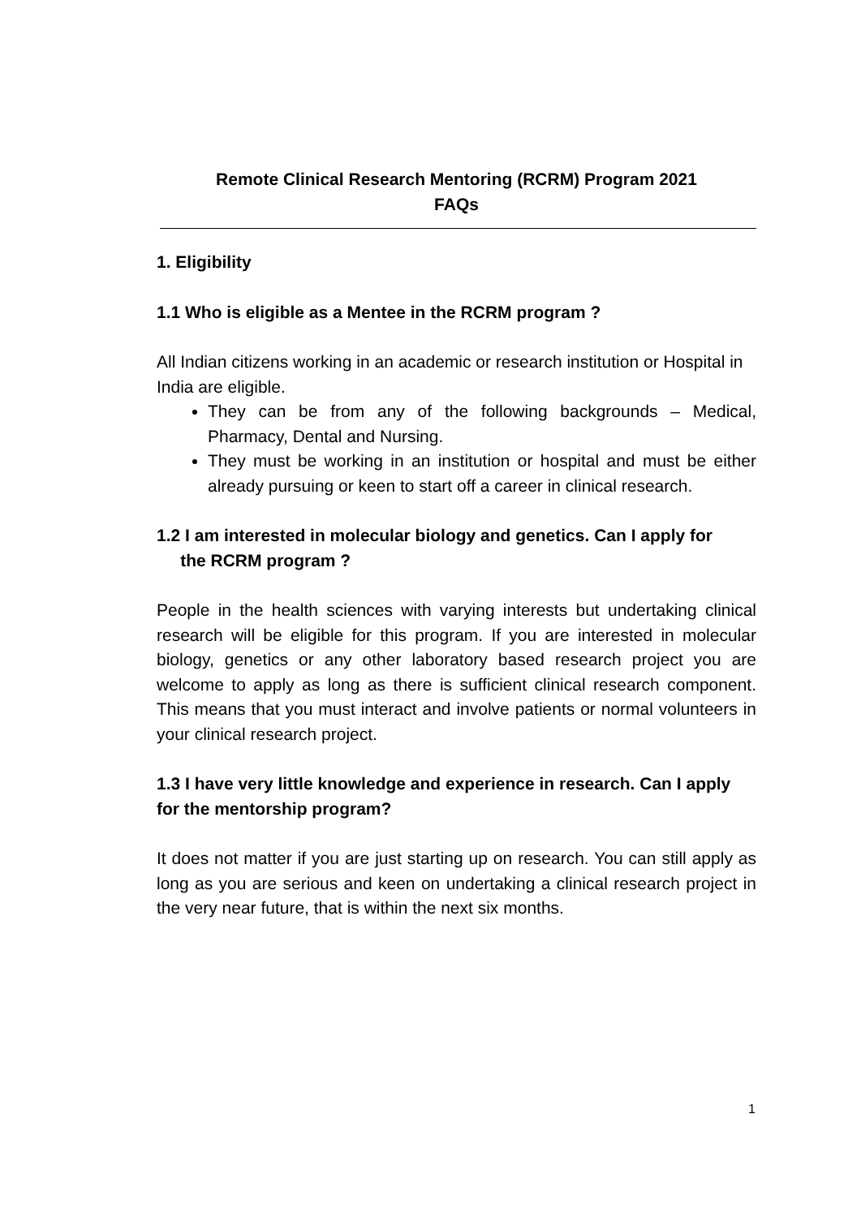Remote Clinical Research Mentoring (RCRM) Program 2021
FAQs
1. Eligibility
1.1 Who is eligible as a Mentee in the RCRM program ?
All Indian citizens working in an academic or research institution or Hospital in India are eligible.
They can be from any of the following backgrounds – Medical, Pharmacy, Dental and Nursing.
They must be working in an institution or hospital and must be either already pursuing or keen to start off a career in clinical research.
1.2 I am interested in molecular biology and genetics. Can I apply for
the RCRM program ?
People in the health sciences with varying interests but undertaking clinical research will be eligible for this program. If you are interested in molecular biology, genetics or any other laboratory based research project you are welcome to apply as long as there is sufficient clinical research component. This means that you must interact and involve patients or normal volunteers in your clinical research project.
1.3 I have very little knowledge and experience in research. Can I apply for the mentorship program?
It does not matter if you are just starting up on research. You can still apply as long as you are serious and keen on undertaking a clinical research project in the very near future, that is within the next six months.
1